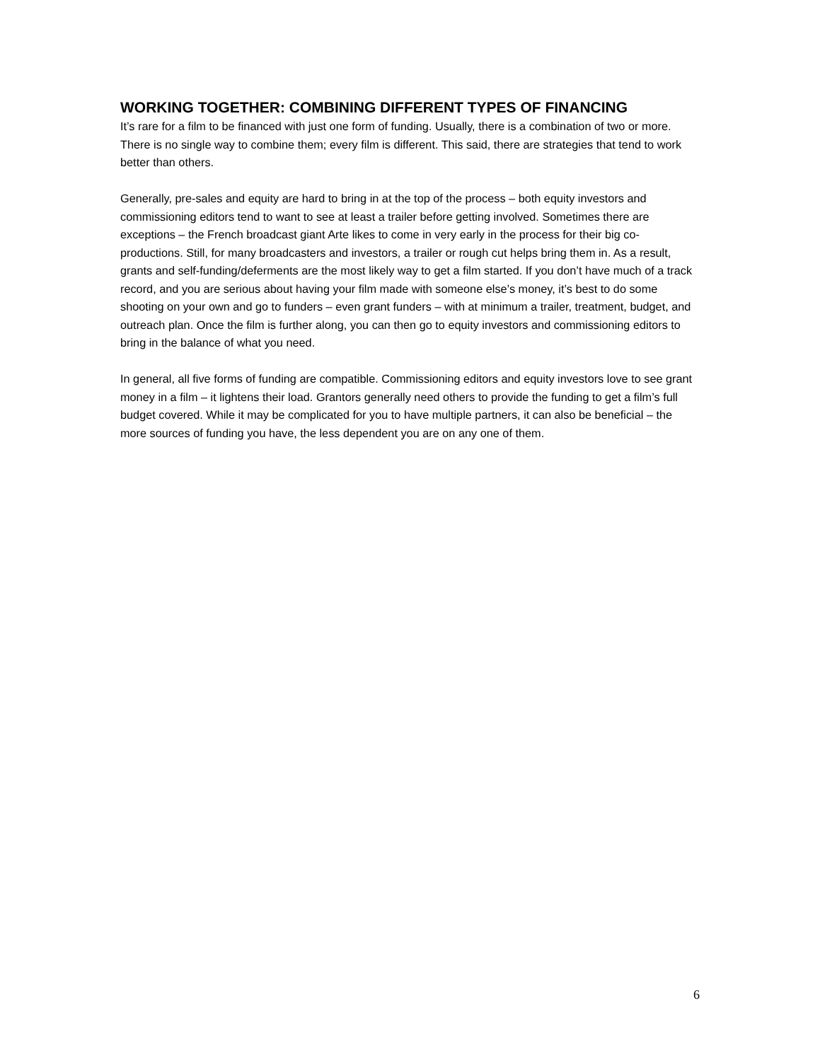WORKING TOGETHER: COMBINING DIFFERENT TYPES OF FINANCING
It’s rare for a film to be financed with just one form of funding. Usually, there is a combination of two or more. There is no single way to combine them; every film is different. This said, there are strategies that tend to work better than others.
Generally, pre-sales and equity are hard to bring in at the top of the process – both equity investors and commissioning editors tend to want to see at least a trailer before getting involved. Sometimes there are exceptions – the French broadcast giant Arte likes to come in very early in the process for their big co-productions. Still, for many broadcasters and investors, a trailer or rough cut helps bring them in. As a result, grants and self-funding/deferments are the most likely way to get a film started. If you don’t have much of a track record, and you are serious about having your film made with someone else’s money, it’s best to do some shooting on your own and go to funders – even grant funders – with at minimum a trailer, treatment, budget, and outreach plan. Once the film is further along, you can then go to equity investors and commissioning editors to bring in the balance of what you need.
In general, all five forms of funding are compatible. Commissioning editors and equity investors love to see grant money in a film – it lightens their load. Grantors generally need others to provide the funding to get a film’s full budget covered. While it may be complicated for you to have multiple partners, it can also be beneficial – the more sources of funding you have, the less dependent you are on any one of them.
6